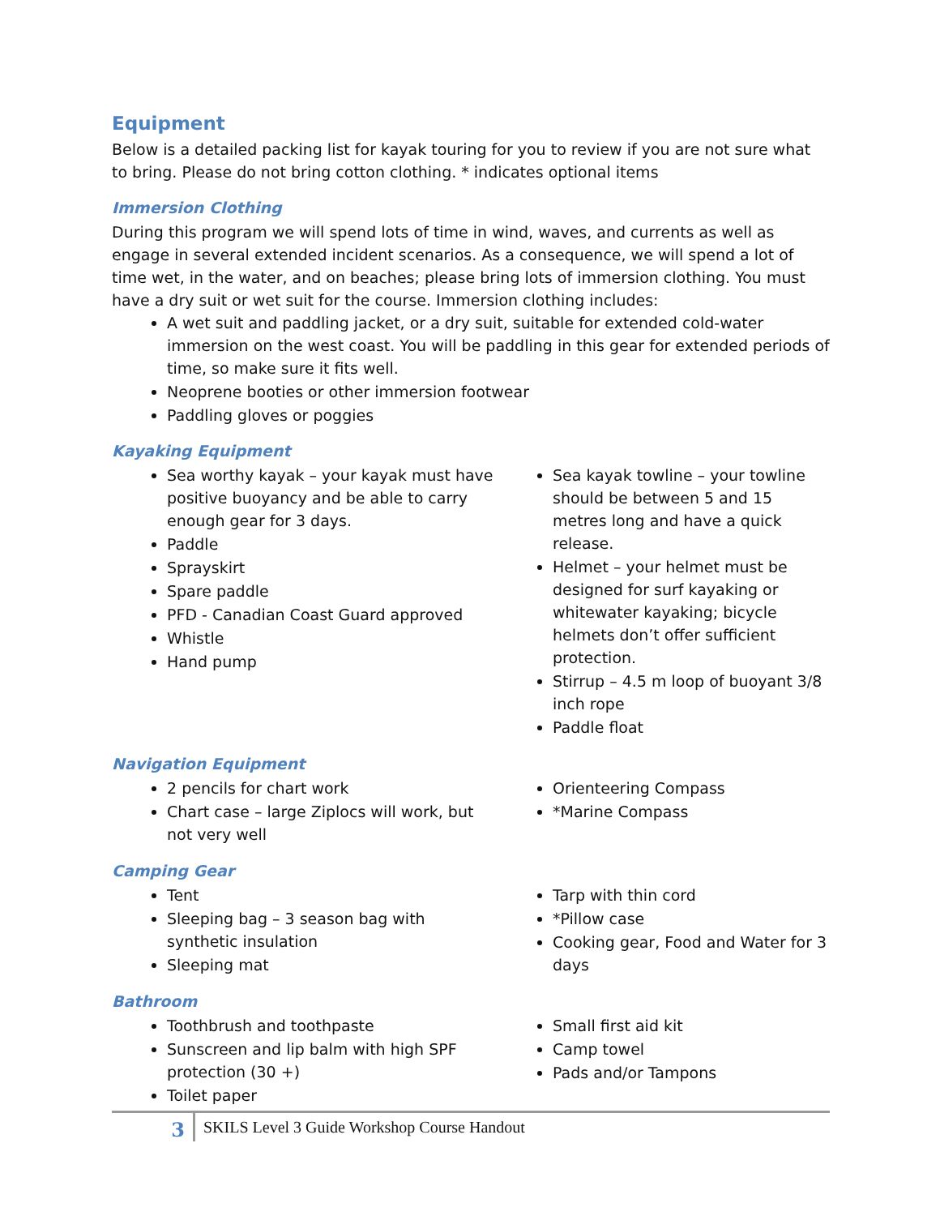Equipment
Below is a detailed packing list for kayak touring for you to review if you are not sure what to bring. Please do not bring cotton clothing. * indicates optional items
Immersion Clothing
During this program we will spend lots of time in wind, waves, and currents as well as engage in several extended incident scenarios. As a consequence, we will spend a lot of time wet, in the water, and on beaches; please bring lots of immersion clothing. You must have a dry suit or wet suit for the course. Immersion clothing includes:
A wet suit and paddling jacket, or a dry suit, suitable for extended cold-water immersion on the west coast. You will be paddling in this gear for extended periods of time, so make sure it fits well.
Neoprene booties or other immersion footwear
Paddling gloves or poggies
Kayaking Equipment
Sea worthy kayak – your kayak must have positive buoyancy and be able to carry enough gear for 3 days.
Paddle
Sprayskirt
Spare paddle
PFD - Canadian Coast Guard approved
Whistle
Hand pump
Sea kayak towline – your towline should be between 5 and 15 metres long and have a quick release.
Helmet – your helmet must be designed for surf kayaking or whitewater kayaking; bicycle helmets don’t offer sufficient protection.
Stirrup – 4.5 m loop of buoyant 3/8 inch rope
Paddle float
Navigation Equipment
2 pencils for chart work
Chart case – large Ziplocs will work, but not very well
Orienteering Compass
*Marine Compass
Camping Gear
Tent
Sleeping bag – 3 season bag with synthetic insulation
Sleeping mat
Tarp with thin cord
*Pillow case
Cooking gear, Food and Water for 3 days
Bathroom
Toothbrush and toothpaste
Sunscreen and lip balm with high SPF protection (30 +)
Toilet paper
Small first aid kit
Camp towel
Pads and/or Tampons
3
SKILS Level 3 Guide Workshop Course Handout